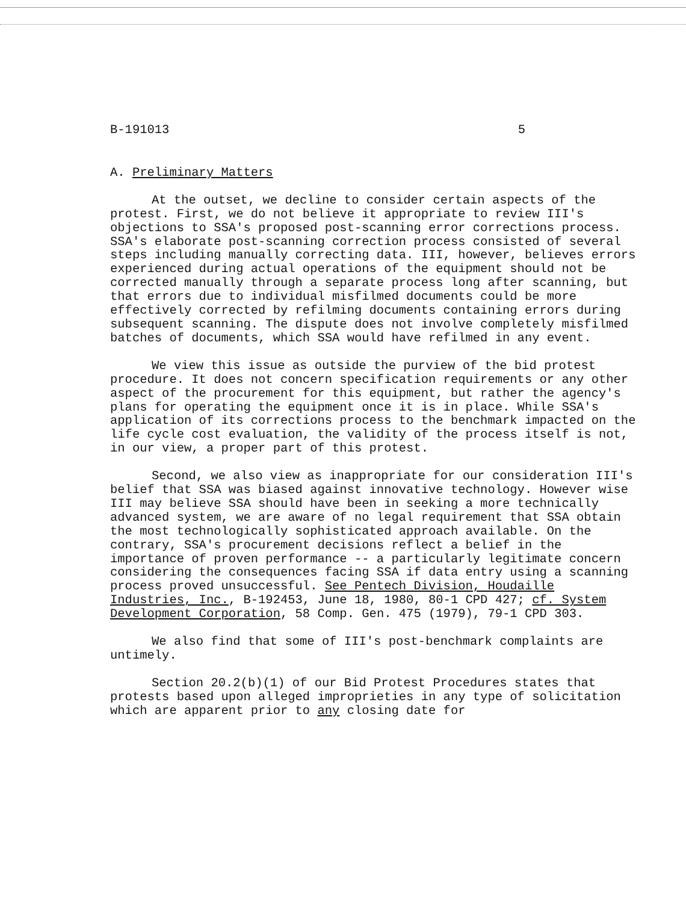B-191013 5
A. Preliminary Matters
At the outset, we decline to consider certain aspects of the protest. First, we do not believe it appropriate to review III's objections to SSA's proposed post-scanning error corrections process. SSA's elaborate post-scanning correction process consisted of several steps including manually correcting data. III, however, believes errors experienced during actual operations of the equipment should not be corrected manually through a separate process long after scanning, but that errors due to individual misfilmed documents could be more effectively corrected by refilming documents containing errors during subsequent scanning. The dispute does not involve completely misfilmed batches of documents, which SSA would have refilmed in any event.
We view this issue as outside the purview of the bid protest procedure. It does not concern specification requirements or any other aspect of the procurement for this equipment, but rather the agency's plans for operating the equipment once it is in place. While SSA's application of its corrections process to the benchmark impacted on the life cycle cost evaluation, the validity of the process itself is not, in our view, a proper part of this protest.
Second, we also view as inappropriate for our consideration III's belief that SSA was biased against innovative technology. However wise III may believe SSA should have been in seeking a more technically advanced system, we are aware of no legal requirement that SSA obtain the most technologically sophisticated approach available. On the contrary, SSA's procurement decisions reflect a belief in the importance of proven performance -- a particularly legitimate concern considering the consequences facing SSA if data entry using a scanning process proved unsuccessful. See Pentech Division, Houdaille Industries, Inc., B-192453, June 18, 1980, 80-1 CPD 427; cf. System Development Corporation, 58 Comp. Gen. 475 (1979), 79-1 CPD 303.
We also find that some of III's post-benchmark complaints are untimely.
Section 20.2(b)(1) of our Bid Protest Procedures states that protests based upon alleged improprieties in any type of solicitation which are apparent prior to any closing date for